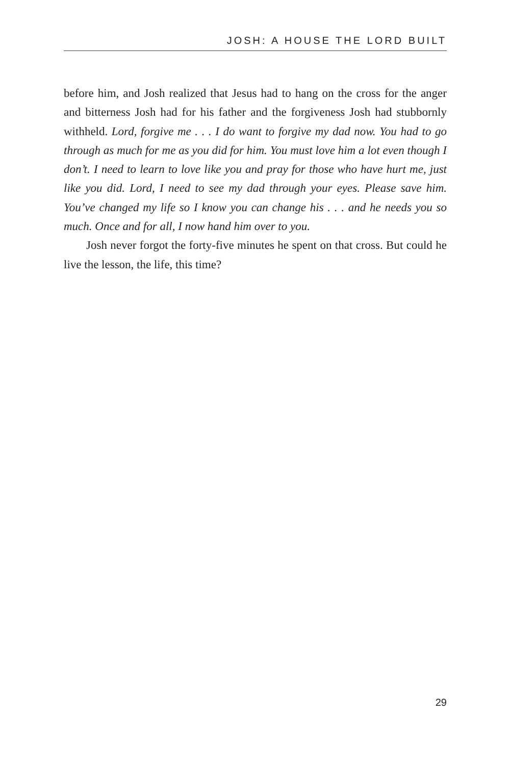JOSH: A HOUSE THE LORD BUILT
before him, and Josh realized that Jesus had to hang on the cross for the anger and bitterness Josh had for his father and the forgiveness Josh had stubbornly withheld. Lord, forgive me . . . I do want to forgive my dad now. You had to go through as much for me as you did for him. You must love him a lot even though I don’t. I need to learn to love like you and pray for those who have hurt me, just like you did. Lord, I need to see my dad through your eyes. Please save him. You’ve changed my life so I know you can change his . . . and he needs you so much. Once and for all, I now hand him over to you.
Josh never forgot the forty-five minutes he spent on that cross. But could he live the lesson, the life, this time?
29